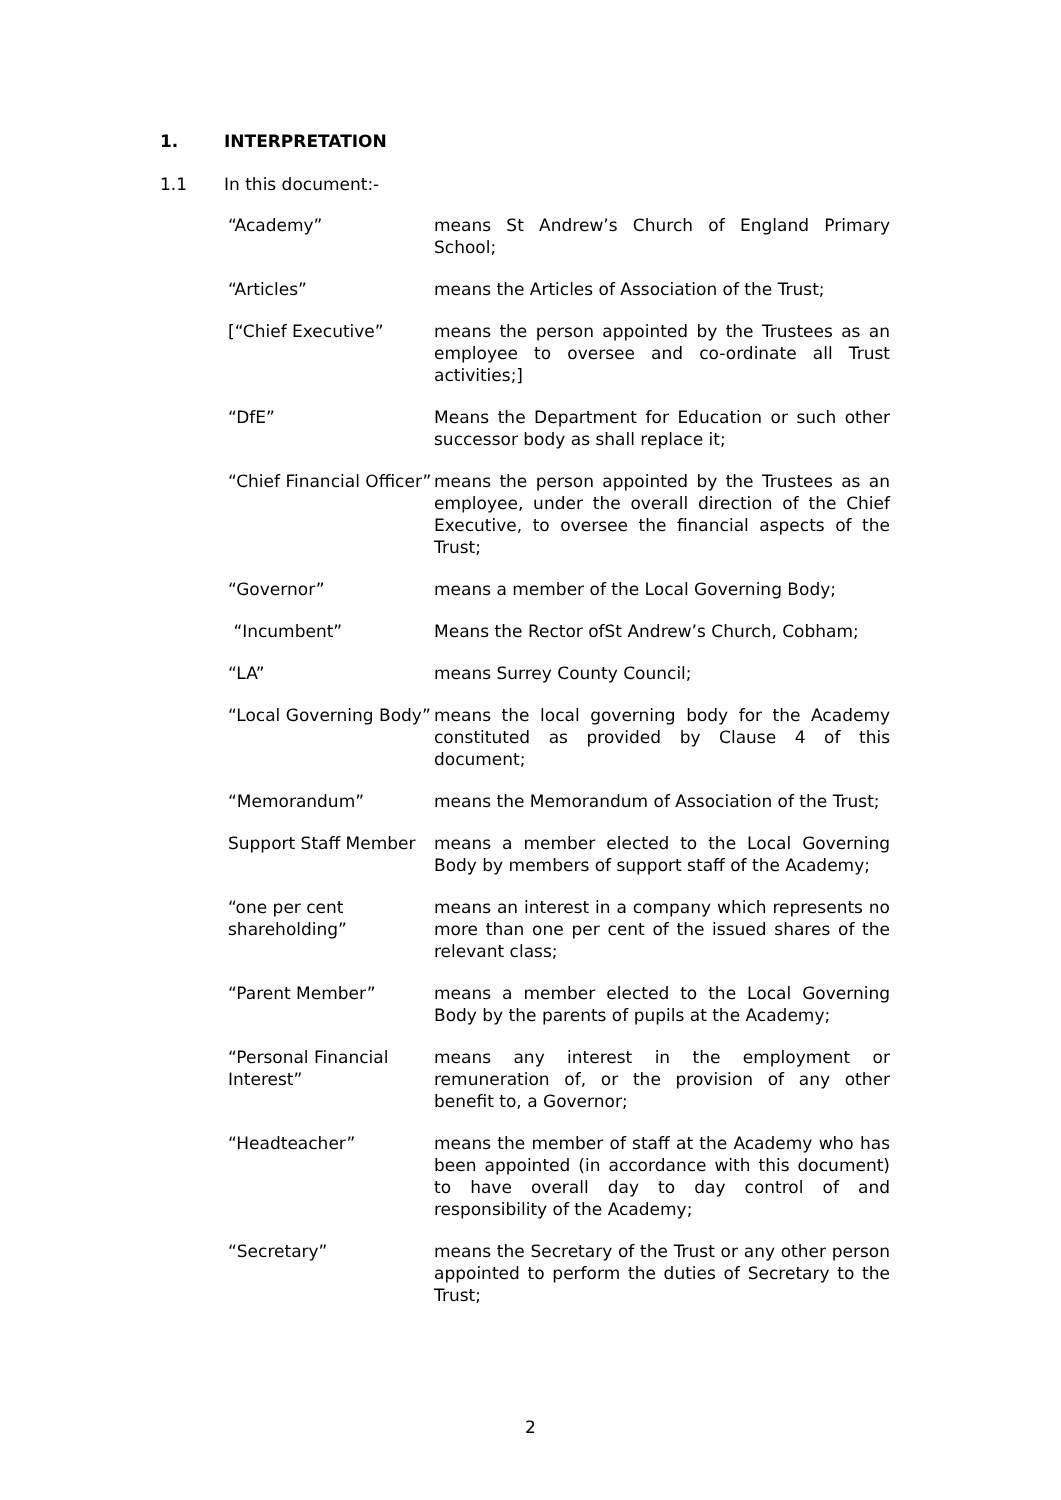1. INTERPRETATION
1.1 In this document:-
“Academy” means St Andrew’s Church of England Primary School;
“Articles” means the Articles of Association of the Trust;
[“Chief Executive” means the person appointed by the Trustees as an employee to oversee and co-ordinate all Trust activities;]
“DfE” Means the Department for Education or such other successor body as shall replace it;
“Chief Financial Officer”
means the person appointed by the Trustees as an employee, under the overall direction of the Chief Executive, to oversee the financial aspects of the Trust;
“Governor” means a member of the Local Governing Body;
“Incumbent” Means the Rector ofSt Andrew’s Church, Cobham;
“LA” means Surrey County Council;
“Local Governing Body”
means the local governing body for the Academy constituted as provided by Clause 4 of this document;
“Memorandum” means the Memorandum of Association of the Trust;
Support Staff Member means a member elected to the Local Governing Body by members of support staff of the Academy;
“one per cent shareholding”
means an interest in a company which represents no more than one per cent of the issued shares of the relevant class;
“Parent Member” means a member elected to the Local Governing Body by the parents of pupils at the Academy;
“Personal Financial Interest”
means any interest in the employment or remuneration of, or the provision of any other benefit to, a Governor;
“Headteacher” means the member of staff at the Academy who has been appointed (in accordance with this document) to have overall day to day control of and responsibility of the Academy;
“Secretary” means the Secretary of the Trust or any other person appointed to perform the duties of Secretary to the Trust;
2